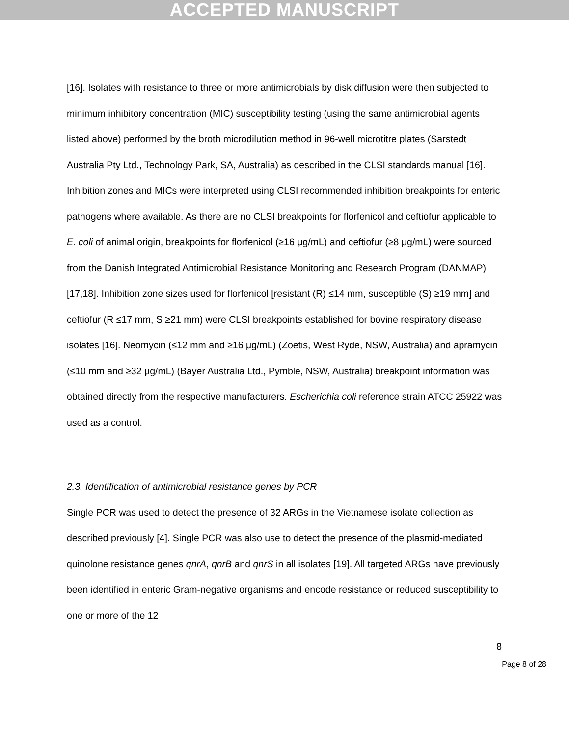ACCEPTED MANUSCRIPT
[16]. Isolates with resistance to three or more antimicrobials by disk diffusion were then subjected to minimum inhibitory concentration (MIC) susceptibility testing (using the same antimicrobial agents listed above) performed by the broth microdilution method in 96-well microtitre plates (Sarstedt Australia Pty Ltd., Technology Park, SA, Australia) as described in the CLSI standards manual [16]. Inhibition zones and MICs were interpreted using CLSI recommended inhibition breakpoints for enteric pathogens where available. As there are no CLSI breakpoints for florfenicol and ceftiofur applicable to E. coli of animal origin, breakpoints for florfenicol (≥16 μg/mL) and ceftiofur (≥8 μg/mL) were sourced from the Danish Integrated Antimicrobial Resistance Monitoring and Research Program (DANMAP) [17,18]. Inhibition zone sizes used for florfenicol [resistant (R) ≤14 mm, susceptible (S) ≥19 mm] and ceftiofur (R ≤17 mm, S ≥21 mm) were CLSI breakpoints established for bovine respiratory disease isolates [16]. Neomycin (≤12 mm and ≥16 μg/mL) (Zoetis, West Ryde, NSW, Australia) and apramycin (≤10 mm and ≥32 μg/mL) (Bayer Australia Ltd., Pymble, NSW, Australia) breakpoint information was obtained directly from the respective manufacturers. Escherichia coli reference strain ATCC 25922 was used as a control.
2.3. Identification of antimicrobial resistance genes by PCR
Single PCR was used to detect the presence of 32 ARGs in the Vietnamese isolate collection as described previously [4]. Single PCR was also use to detect the presence of the plasmid-mediated quinolone resistance genes qnrA, qnrB and qnrS in all isolates [19]. All targeted ARGs have previously been identified in enteric Gram-negative organisms and encode resistance or reduced susceptibility to one or more of the 12
8
Page 8 of 28